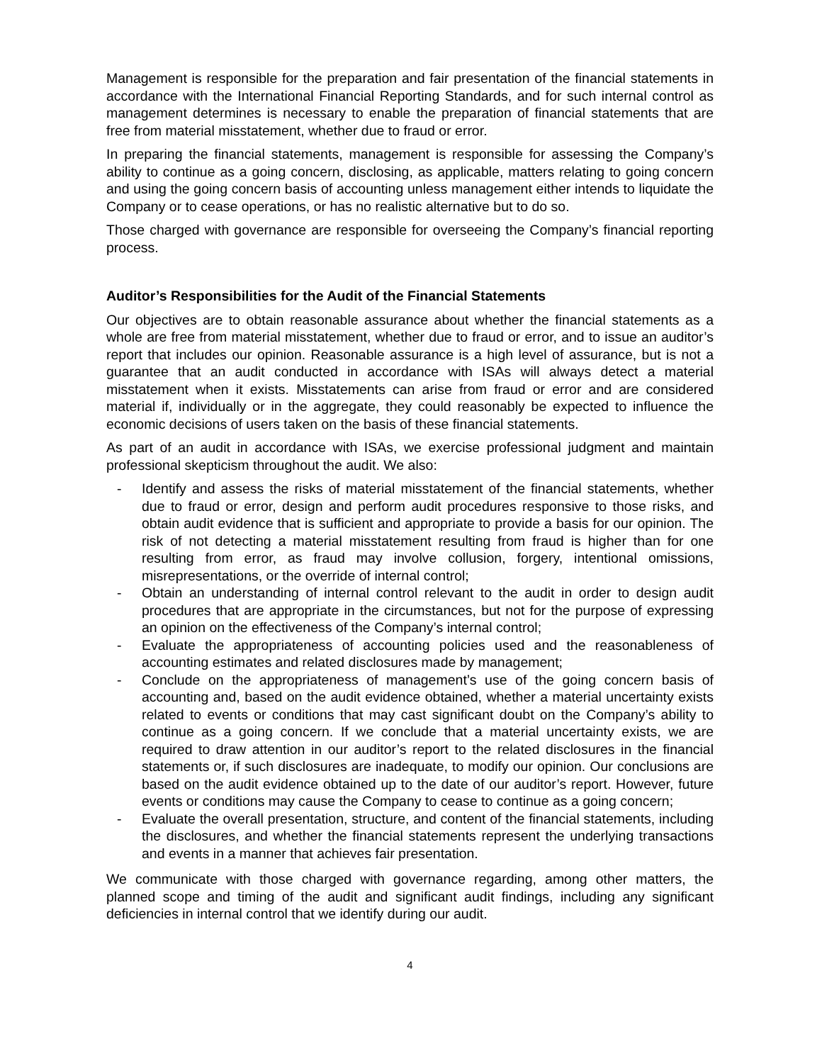Management is responsible for the preparation and fair presentation of the financial statements in accordance with the International Financial Reporting Standards, and for such internal control as management determines is necessary to enable the preparation of financial statements that are free from material misstatement, whether due to fraud or error.
In preparing the financial statements, management is responsible for assessing the Company’s ability to continue as a going concern, disclosing, as applicable, matters relating to going concern and using the going concern basis of accounting unless management either intends to liquidate the Company or to cease operations, or has no realistic alternative but to do so.
Those charged with governance are responsible for overseeing the Company’s financial reporting process.
Auditor’s Responsibilities for the Audit of the Financial Statements
Our objectives are to obtain reasonable assurance about whether the financial statements as a whole are free from material misstatement, whether due to fraud or error, and to issue an auditor’s report that includes our opinion. Reasonable assurance is a high level of assurance, but is not a guarantee that an audit conducted in accordance with ISAs will always detect a material misstatement when it exists. Misstatements can arise from fraud or error and are considered material if, individually or in the aggregate, they could reasonably be expected to influence the economic decisions of users taken on the basis of these financial statements.
As part of an audit in accordance with ISAs, we exercise professional judgment and maintain professional skepticism throughout the audit. We also:
- Identify and assess the risks of material misstatement of the financial statements, whether due to fraud or error, design and perform audit procedures responsive to those risks, and obtain audit evidence that is sufficient and appropriate to provide a basis for our opinion. The risk of not detecting a material misstatement resulting from fraud is higher than for one resulting from error, as fraud may involve collusion, forgery, intentional omissions, misrepresentations, or the override of internal control;
- Obtain an understanding of internal control relevant to the audit in order to design audit procedures that are appropriate in the circumstances, but not for the purpose of expressing an opinion on the effectiveness of the Company’s internal control;
- Evaluate the appropriateness of accounting policies used and the reasonableness of accounting estimates and related disclosures made by management;
- Conclude on the appropriateness of management’s use of the going concern basis of accounting and, based on the audit evidence obtained, whether a material uncertainty exists related to events or conditions that may cast significant doubt on the Company’s ability to continue as a going concern. If we conclude that a material uncertainty exists, we are required to draw attention in our auditor’s report to the related disclosures in the financial statements or, if such disclosures are inadequate, to modify our opinion. Our conclusions are based on the audit evidence obtained up to the date of our auditor’s report. However, future events or conditions may cause the Company to cease to continue as a going concern;
- Evaluate the overall presentation, structure, and content of the financial statements, including the disclosures, and whether the financial statements represent the underlying transactions and events in a manner that achieves fair presentation.
We communicate with those charged with governance regarding, among other matters, the planned scope and timing of the audit and significant audit findings, including any significant deficiencies in internal control that we identify during our audit.
4